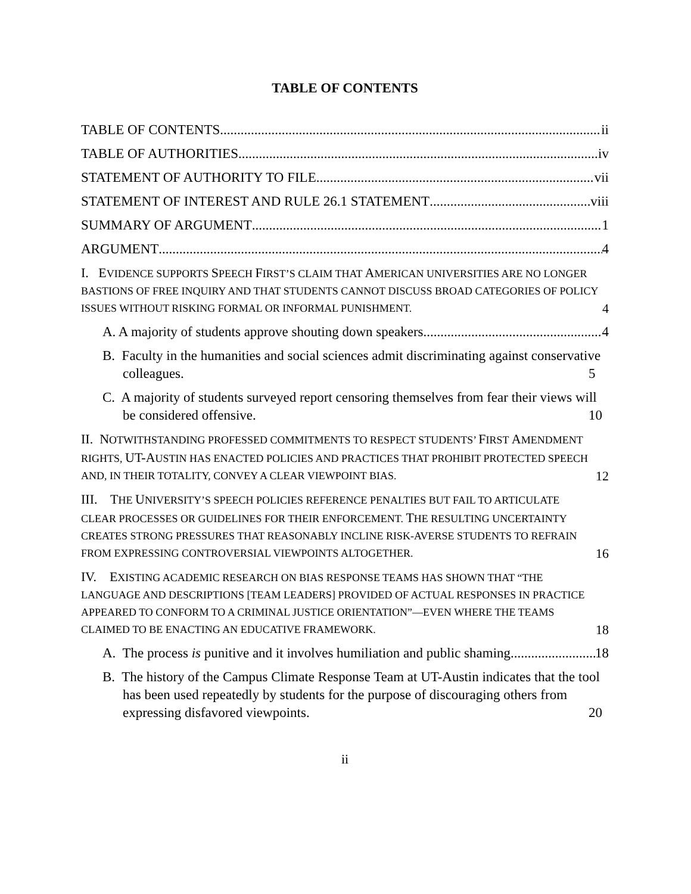TABLE OF CONTENTS
TABLE OF CONTENTS ii
TABLE OF AUTHORITIES iv
STATEMENT OF AUTHORITY TO FILE vii
STATEMENT OF INTEREST AND RULE 26.1 STATEMENT viii
SUMMARY OF ARGUMENT 1
ARGUMENT 4
I. EVIDENCE SUPPORTS SPEECH FIRST’S CLAIM THAT AMERICAN UNIVERSITIES ARE NO LONGER BASTIONS OF FREE INQUIRY AND THAT STUDENTS CANNOT DISCUSS BROAD CATEGORIES OF POLICY ISSUES WITHOUT RISKING FORMAL OR INFORMAL PUNISHMENT. 4
A. A majority of students approve shouting down speakers. 4
B. Faculty in the humanities and social sciences admit discriminating against conservative colleagues. 5
C. A majority of students surveyed report censoring themselves from fear their views will be considered offensive. 10
II. NOTWITHSTANDING PROFESSED COMMITMENTS TO RESPECT STUDENTS’ FIRST AMENDMENT RIGHTS, UT-AUSTIN HAS ENACTED POLICIES AND PRACTICES THAT PROHIBIT PROTECTED SPEECH AND, IN THEIR TOTALITY, CONVEY A CLEAR VIEWPOINT BIAS. 12
III. THE UNIVERSITY’S SPEECH POLICIES REFERENCE PENALTIES BUT FAIL TO ARTICULATE CLEAR PROCESSES OR GUIDELINES FOR THEIR ENFORCEMENT. THE RESULTING UNCERTAINTY CREATES STRONG PRESSURES THAT REASONABLY INCLINE RISK-AVERSE STUDENTS TO REFRAIN FROM EXPRESSING CONTROVERSIAL VIEWPOINTS ALTOGETHER. 16
IV. EXISTING ACADEMIC RESEARCH ON BIAS RESPONSE TEAMS HAS SHOWN THAT “THE LANGUAGE AND DESCRIPTIONS [TEAM LEADERS] PROVIDED OF ACTUAL RESPONSES IN PRACTICE APPEARED TO CONFORM TO A CRIMINAL JUSTICE ORIENTATION”—EVEN WHERE THE TEAMS CLAIMED TO BE ENACTING AN EDUCATIVE FRAMEWORK. 18
A. The process is punitive and it involves humiliation and public shaming. 18
B. The history of the Campus Climate Response Team at UT-Austin indicates that the tool has been used repeatedly by students for the purpose of discouraging others from expressing disfavored viewpoints. 20
ii